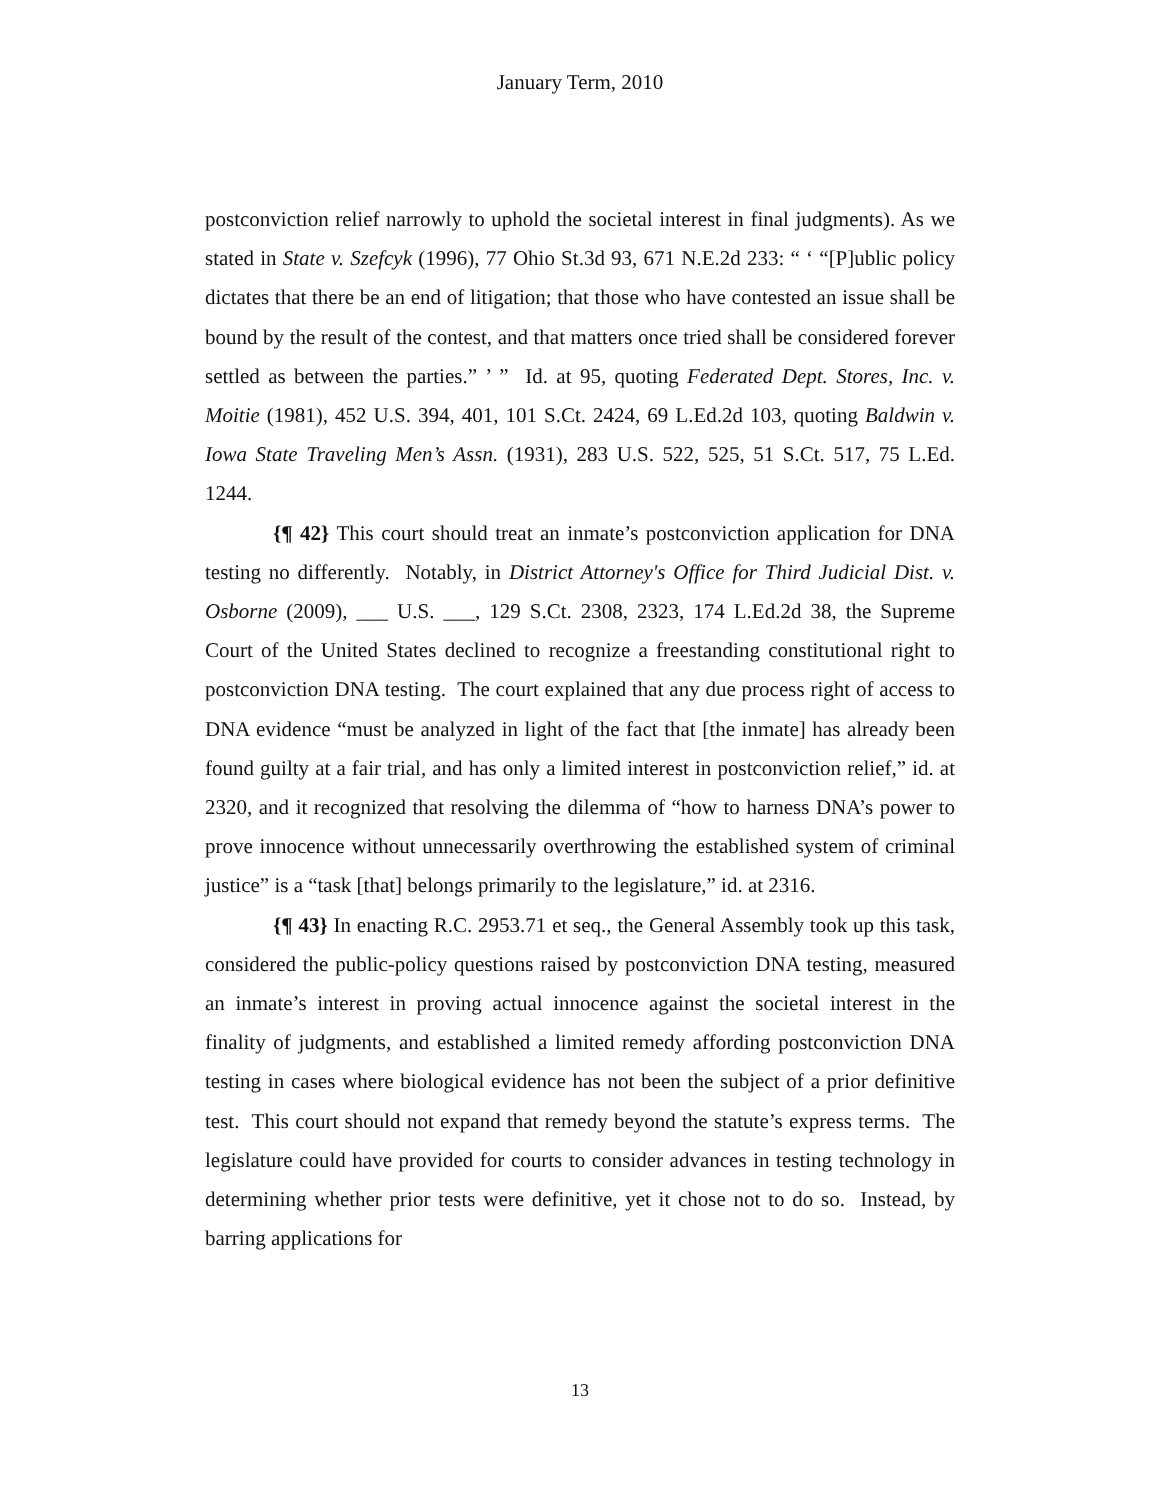January Term, 2010
postconviction relief narrowly to uphold the societal interest in final judgments). As we stated in State v. Szefcyk (1996), 77 Ohio St.3d 93, 671 N.E.2d 233: “ ‘ “[P]ublic policy dictates that there be an end of litigation; that those who have contested an issue shall be bound by the result of the contest, and that matters once tried shall be considered forever settled as between the parties.” ’ ” Id. at 95, quoting Federated Dept. Stores, Inc. v. Moitie (1981), 452 U.S. 394, 401, 101 S.Ct. 2424, 69 L.Ed.2d 103, quoting Baldwin v. Iowa State Traveling Men’s Assn. (1931), 283 U.S. 522, 525, 51 S.Ct. 517, 75 L.Ed. 1244.
{¶ 42} This court should treat an inmate’s postconviction application for DNA testing no differently. Notably, in District Attorney's Office for Third Judicial Dist. v. Osborne (2009), ___ U.S. ___, 129 S.Ct. 2308, 2323, 174 L.Ed.2d 38, the Supreme Court of the United States declined to recognize a freestanding constitutional right to postconviction DNA testing. The court explained that any due process right of access to DNA evidence “must be analyzed in light of the fact that [the inmate] has already been found guilty at a fair trial, and has only a limited interest in postconviction relief,” id. at 2320, and it recognized that resolving the dilemma of “how to harness DNA’s power to prove innocence without unnecessarily overthrowing the established system of criminal justice” is a “task [that] belongs primarily to the legislature,” id. at 2316.
{¶ 43} In enacting R.C. 2953.71 et seq., the General Assembly took up this task, considered the public-policy questions raised by postconviction DNA testing, measured an inmate’s interest in proving actual innocence against the societal interest in the finality of judgments, and established a limited remedy affording postconviction DNA testing in cases where biological evidence has not been the subject of a prior definitive test. This court should not expand that remedy beyond the statute’s express terms. The legislature could have provided for courts to consider advances in testing technology in determining whether prior tests were definitive, yet it chose not to do so. Instead, by barring applications for
13